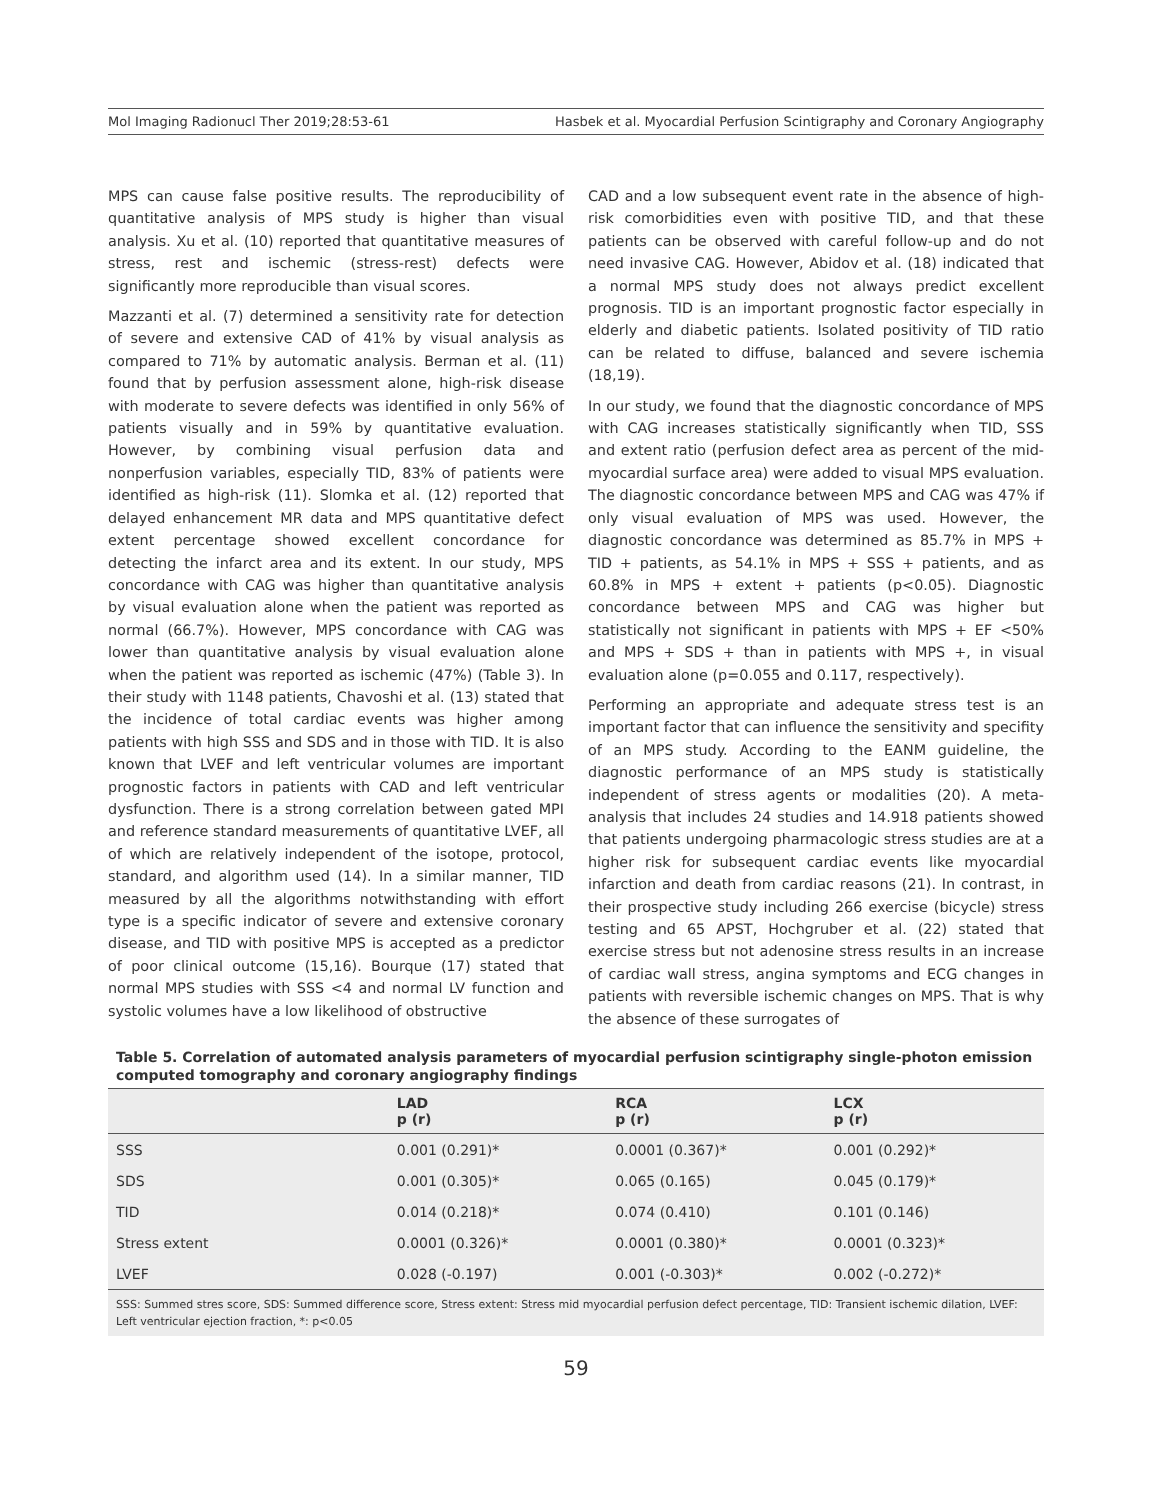Mol Imaging Radionucl Ther 2019;28:53-61 Hasbek et al. Myocardial Perfusion Scintigraphy and Coronary Angiography
MPS can cause false positive results. The reproducibility of quantitative analysis of MPS study is higher than visual analysis. Xu et al. (10) reported that quantitative measures of stress, rest and ischemic (stress-rest) defects were significantly more reproducible than visual scores.
Mazzanti et al. (7) determined a sensitivity rate for detection of severe and extensive CAD of 41% by visual analysis as compared to 71% by automatic analysis. Berman et al. (11) found that by perfusion assessment alone, high-risk disease with moderate to severe defects was identified in only 56% of patients visually and in 59% by quantitative evaluation. However, by combining visual perfusion data and nonperfusion variables, especially TID, 83% of patients were identified as high-risk (11). Slomka et al. (12) reported that delayed enhancement MR data and MPS quantitative defect extent percentage showed excellent concordance for detecting the infarct area and its extent. In our study, MPS concordance with CAG was higher than quantitative analysis by visual evaluation alone when the patient was reported as normal (66.7%). However, MPS concordance with CAG was lower than quantitative analysis by visual evaluation alone when the patient was reported as ischemic (47%) (Table 3). In their study with 1148 patients, Chavoshi et al. (13) stated that the incidence of total cardiac events was higher among patients with high SSS and SDS and in those with TID. It is also known that LVEF and left ventricular volumes are important prognostic factors in patients with CAD and left ventricular dysfunction. There is a strong correlation between gated MPI and reference standard measurements of quantitative LVEF, all of which are relatively independent of the isotope, protocol, standard, and algorithm used (14). In a similar manner, TID measured by all the algorithms notwithstanding with effort type is a specific indicator of severe and extensive coronary disease, and TID with positive MPS is accepted as a predictor of poor clinical outcome (15,16). Bourque (17) stated that normal MPS studies with SSS <4 and normal LV function and systolic volumes have a low likelihood of obstructive
CAD and a low subsequent event rate in the absence of high-risk comorbidities even with positive TID, and that these patients can be observed with careful follow-up and do not need invasive CAG. However, Abidov et al. (18) indicated that a normal MPS study does not always predict excellent prognosis. TID is an important prognostic factor especially in elderly and diabetic patients. Isolated positivity of TID ratio can be related to diffuse, balanced and severe ischemia (18,19).
In our study, we found that the diagnostic concordance of MPS with CAG increases statistically significantly when TID, SSS and extent ratio (perfusion defect area as percent of the mid-myocardial surface area) were added to visual MPS evaluation. The diagnostic concordance between MPS and CAG was 47% if only visual evaluation of MPS was used. However, the diagnostic concordance was determined as 85.7% in MPS + TID + patients, as 54.1% in MPS + SSS + patients, and as 60.8% in MPS + extent + patients (p<0.05). Diagnostic concordance between MPS and CAG was higher but statistically not significant in patients with MPS + EF <50% and MPS + SDS + than in patients with MPS +, in visual evaluation alone (p=0.055 and 0.117, respectively).
Performing an appropriate and adequate stress test is an important factor that can influence the sensitivity and specifity of an MPS study. According to the EANM guideline, the diagnostic performance of an MPS study is statistically independent of stress agents or modalities (20). A meta-analysis that includes 24 studies and 14.918 patients showed that patients undergoing pharmacologic stress studies are at a higher risk for subsequent cardiac events like myocardial infarction and death from cardiac reasons (21). In contrast, in their prospective study including 266 exercise (bicycle) stress testing and 65 APST, Hochgruber et al. (22) stated that exercise stress but not adenosine stress results in an increase of cardiac wall stress, angina symptoms and ECG changes in patients with reversible ischemic changes on MPS. That is why the absence of these surrogates of
Table 5. Correlation of automated analysis parameters of myocardial perfusion scintigraphy single-photon emission computed tomography and coronary angiography findings
| | LAD p (r) | RCA p (r) | LCX p (r) |
| --- | --- | --- | --- |
| SSS | 0.001 (0.291)* | 0.0001 (0.367)* | 0.001 (0.292)* |
| SDS | 0.001 (0.305)* | 0.065 (0.165) | 0.045 (0.179)* |
| TID | 0.014 (0.218)* | 0.074 (0.410) | 0.101 (0.146) |
| Stress extent | 0.0001 (0.326)* | 0.0001 (0.380)* | 0.0001 (0.323)* |
| LVEF | 0.028 (-0.197) | 0.001 (-0.303)* | 0.002 (-0.272)* |
SSS: Summed stres score, SDS: Summed difference score, Stress extent: Stress mid myocardial perfusion defect percentage, TID: Transient ischemic dilation, LVEF: Left ventricular ejection fraction, *: p<0.05
59